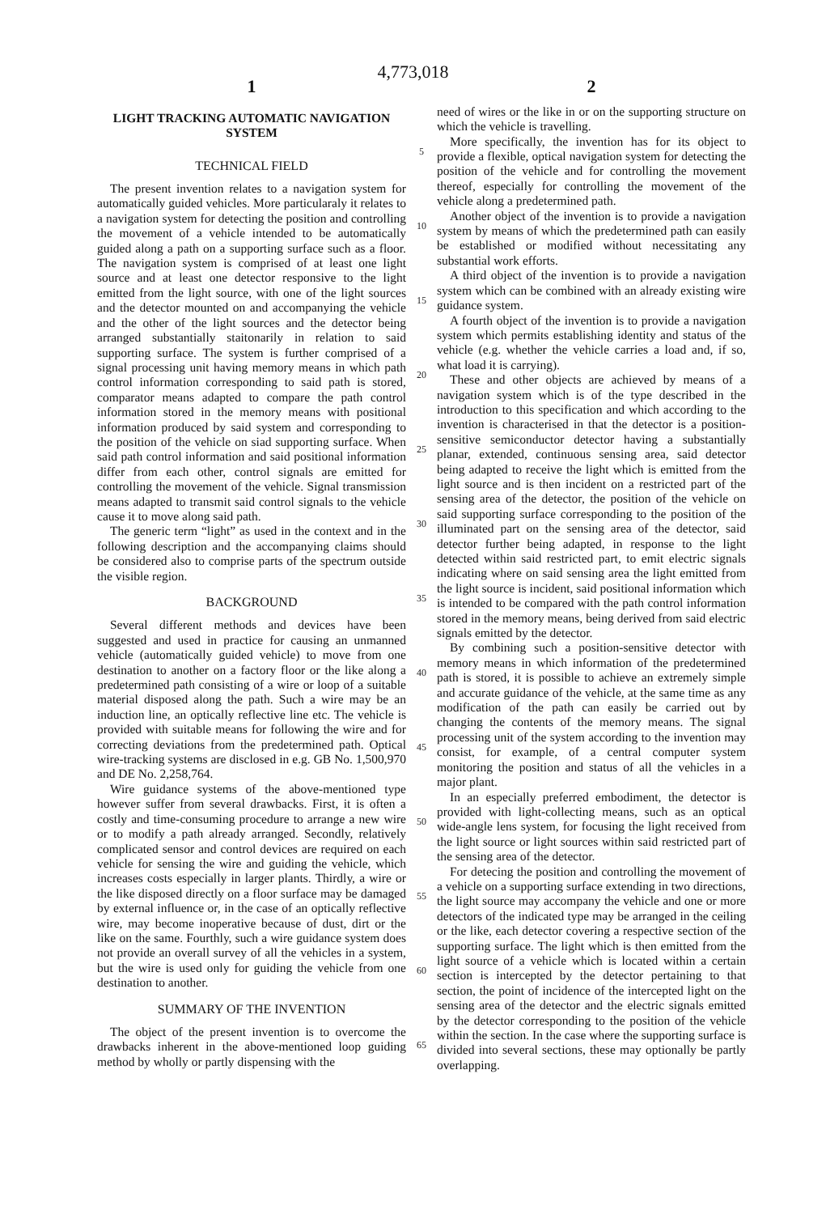4,773,018
1
LIGHT TRACKING AUTOMATIC NAVIGATION SYSTEM
TECHNICAL FIELD
The present invention relates to a navigation system for automatically guided vehicles. More particularaly it relates to a navigation system for detecting the position and controlling the movement of a vehicle intended to be automatically guided along a path on a supporting surface such as a floor. The navigation system is comprised of at least one light source and at least one detector responsive to the light emitted from the light source, with one of the light sources and the detector mounted on and accompanying the vehicle and the other of the light sources and the detector being arranged substantially staitonarily in relation to said supporting surface. The system is further comprised of a signal processing unit having memory means in which path control information corresponding to said path is stored, comparator means adapted to compare the path control information stored in the memory means with positional information produced by said system and corresponding to the position of the vehicle on siad supporting surface. When said path control information and said positional information differ from each other, control signals are emitted for controlling the movement of the vehicle. Signal transmission means adapted to transmit said control signals to the vehicle cause it to move along said path.
The generic term “light” as used in the context and in the following description and the accompanying claims should be considered also to comprise parts of the spectrum outside the visible region.
BACKGROUND
Several different methods and devices have been suggested and used in practice for causing an unmanned vehicle (automatically guided vehicle) to move from one destination to another on a factory floor or the like along a predetermined path consisting of a wire or loop of a suitable material disposed along the path. Such a wire may be an induction line, an optically reflective line etc. The vehicle is provided with suitable means for following the wire and for correcting deviations from the predetermined path. Optical wire-tracking systems are disclosed in e.g. GB No. 1,500,970 and DE No. 2,258,764.
Wire guidance systems of the above-mentioned type however suffer from several drawbacks. First, it is often a costly and time-consuming procedure to arrange a new wire or to modify a path already arranged. Secondly, relatively complicated sensor and control devices are required on each vehicle for sensing the wire and guiding the vehicle, which increases costs especially in larger plants. Thirdly, a wire or the like disposed directly on a floor surface may be damaged by external influence or, in the case of an optically reflective wire, may become inoperative because of dust, dirt or the like on the same. Fourthly, such a wire guidance system does not provide an overall survey of all the vehicles in a system, but the wire is used only for guiding the vehicle from one destination to another.
SUMMARY OF THE INVENTION
The object of the present invention is to overcome the drawbacks inherent in the above-mentioned loop guiding method by wholly or partly dispensing with the
5
10
15
20
25
30
35
40
45
50
55
60
65
2
need of wires or the like in or on the supporting structure on which the vehicle is travelling.
More specifically, the invention has for its object to provide a flexible, optical navigation system for detecting the position of the vehicle and for controlling the movement thereof, especially for controlling the movement of the vehicle along a predetermined path.
Another object of the invention is to provide a navigation system by means of which the predetermined path can easily be established or modified without necessitating any substantial work efforts.
A third object of the invention is to provide a navigation system which can be combined with an already existing wire guidance system.
A fourth object of the invention is to provide a navigation system which permits establishing identity and status of the vehicle (e.g. whether the vehicle carries a load and, if so, what load it is carrying).
These and other objects are achieved by means of a navigation system which is of the type described in the introduction to this specification and which according to the invention is characterised in that the detector is a position-sensitive semiconductor detector having a substantially planar, extended, continuous sensing area, said detector being adapted to receive the light which is emitted from the light source and is then incident on a restricted part of the sensing area of the detector, the position of the vehicle on said supporting surface corresponding to the position of the illuminated part on the sensing area of the detector, said detector further being adapted, in response to the light detected within said restricted part, to emit electric signals indicating where on said sensing area the light emitted from the light source is incident, said positional information which is intended to be compared with the path control information stored in the memory means, being derived from said electric signals emitted by the detector.
By combining such a position-sensitive detector with memory means in which information of the predetermined path is stored, it is possible to achieve an extremely simple and accurate guidance of the vehicle, at the same time as any modification of the path can easily be carried out by changing the contents of the memory means. The signal processing unit of the system according to the invention may consist, for example, of a central computer system monitoring the position and status of all the vehicles in a major plant.
In an especially preferred embodiment, the detector is provided with light-collecting means, such as an optical wide-angle lens system, for focusing the light received from the light source or light sources within said restricted part of the sensing area of the detector.
For detecing the position and controlling the movement of a vehicle on a supporting surface extending in two directions, the light source may accompany the vehicle and one or more detectors of the indicated type may be arranged in the ceiling or the like, each detector covering a respective section of the supporting surface. The light which is then emitted from the light source of a vehicle which is located within a certain section is intercepted by the detector pertaining to that section, the point of incidence of the intercepted light on the sensing area of the detector and the electric signals emitted by the detector corresponding to the position of the vehicle within the section. In the case where the supporting surface is divided into several sections, these may optionally be partly overlapping.